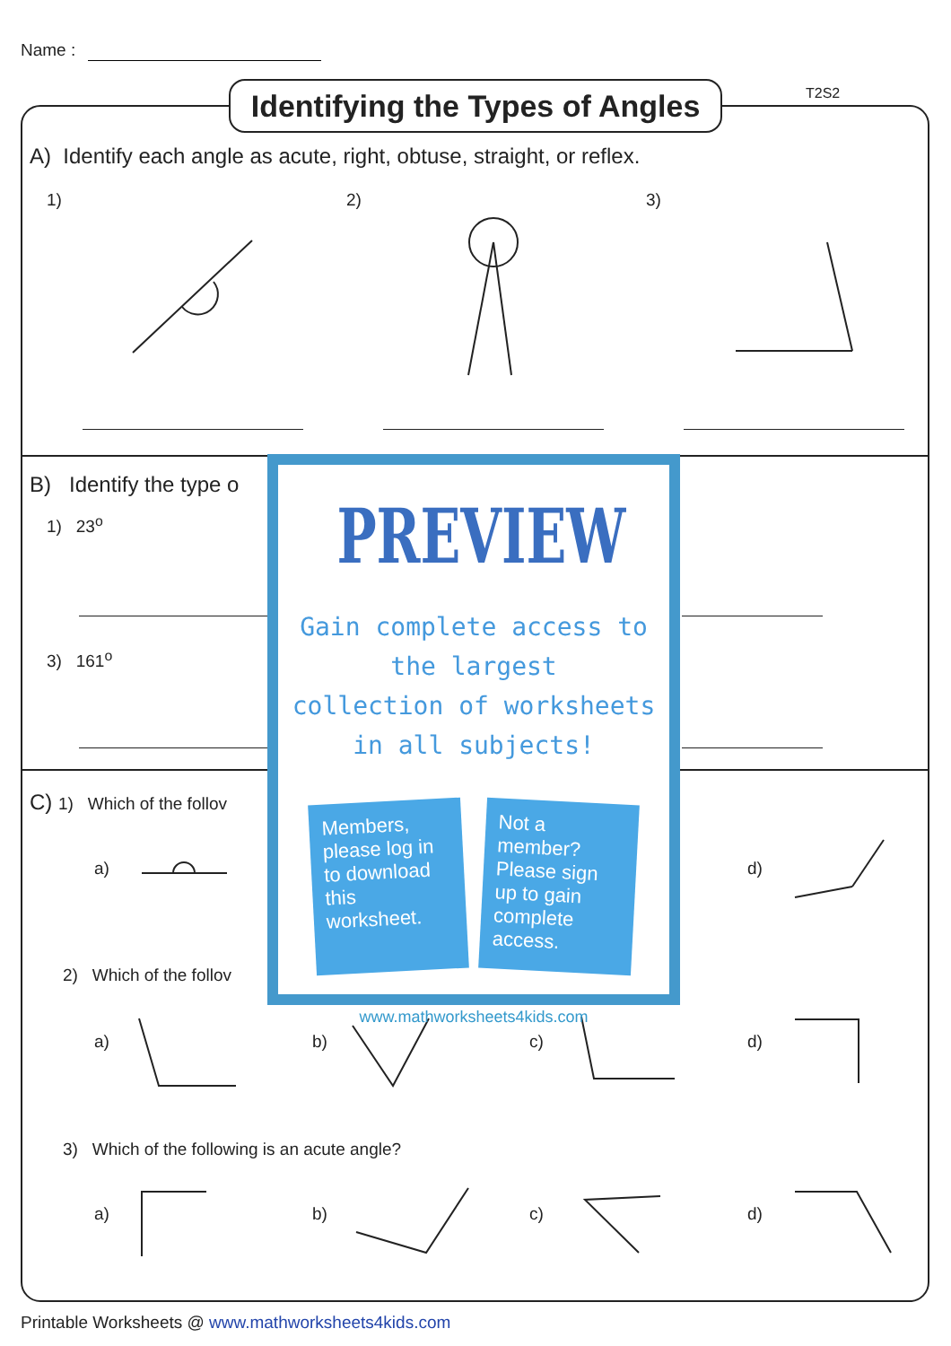Name :
Identifying the Types of Angles
T2S2
A) Identify each angle as acute, right, obtuse, straight, or reflex.
1) 2) 3)
B) Identify the type o
1) 23<sup>o</sup>
3) 161<sup>o</sup>
C) 1) Which of the follov
a) d)
2) Which of the follov
a) b) c) d)
3) Which of the following is an acute angle?
a) b) c) d)
PREVIEW
Gain complete access to the largest
collection of worksheets in all subjects!
Members, please log in to download this worksheet.
Not a member? Please sign up to gain complete access.
www.mathworksheets4kids.com
Printable Worksheets @ www.mathworksheets4kids.com